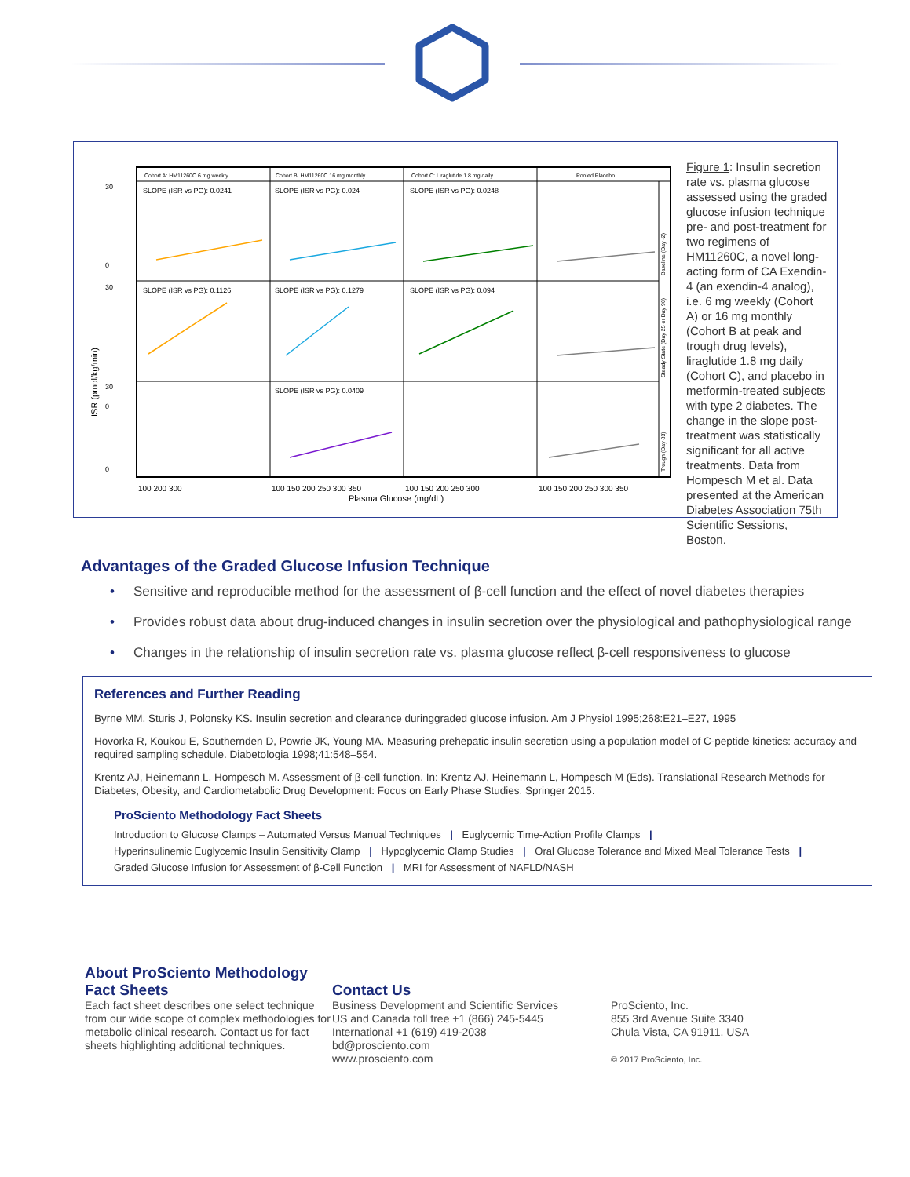Cohort A: HM11260C 6 mg weekly
Cohort B: HM11260C 16 mg monthly
Cohort C: Liraglutide 1.8 mg daily
Pooled Placebo
SLOPE (ISR vs PG): 0.0241
SLOPE (ISR vs PG): 0.024
SLOPE (ISR vs PG): 0.0248
SLOPE (ISR vs PG): 0.1126
SLOPE (ISR vs PG): 0.1279
SLOPE (ISR vs PG): 0.094
SLOPE (ISR vs PG): 0.0409
30
0
30
0
30
0
ISR (pmol/kg/min)
Baseline (Day -2)
Steady State (Day 25 or Day 90)
Trough (Day 83)
100 200 300
100 150 200 250 300 350
100 150 200 250 300
100 150 200 250 300 350
Plasma Glucose (mg/dL)
Figure 1: Insulin secretion rate vs. plasma glucose assessed using the graded glucose infusion technique pre- and post-treatment for two regimens of HM11260C, a novel long-acting form of CA Exendin-4 (an exendin-4 analog), i.e. 6 mg weekly (Cohort A) or 16 mg monthly (Cohort B at peak and trough drug levels), liraglutide 1.8 mg daily (Cohort C), and placebo in metformin-treated subjects with type 2 diabetes. The change in the slope post-treatment was statistically significant for all active treatments. Data from Hompesch M et al. Data presented at the American Diabetes Association 75th Scientific Sessions, Boston.
Advantages of the Graded Glucose Infusion Technique
• Sensitive and reproducible method for the assessment of β-cell function and the effect of novel diabetes therapies
• Provides robust data about drug-induced changes in insulin secretion over the physiological and pathophysiological range
• Changes in the relationship of insulin secretion rate vs. plasma glucose reflect β-cell responsiveness to glucose
References and Further Reading
Byrne MM, Sturis J, Polonsky KS. Insulin secretion and clearance duringgraded glucose infusion. Am J Physiol 1995;268:E21–E27, 1995
Hovorka R, Koukou E, Southernden D, Powrie JK, Young MA. Measuring prehepatic insulin secretion using a population model of C-peptide kinetics: accuracy and required sampling schedule. Diabetologia 1998;41:548–554.
Krentz AJ, Heinemann L, Hompesch M. Assessment of β-cell function. In: Krentz AJ, Heinemann L, Hompesch M (Eds). Translational Research Methods for Diabetes, Obesity, and Cardiometabolic Drug Development: Focus on Early Phase Studies. Springer 2015.
ProSciento Methodology Fact Sheets
Introduction to Glucose Clamps – Automated Versus Manual Techniques | Euglycemic Time-Action Profile Clamps |
Hyperinsulinemic Euglycemic Insulin Sensitivity Clamp | Hypoglycemic Clamp Studies | Oral Glucose Tolerance and Mixed Meal Tolerance Tests |
Graded Glucose Infusion for Assessment of β-Cell Function | MRI for Assessment of NAFLD/NASH
About ProSciento Methodology Fact Sheets
Each fact sheet describes one select technique from our wide scope of complex methodologies for metabolic clinical research. Contact us for fact sheets highlighting additional techniques.
Contact Us
Business Development and Scientific Services
US and Canada toll free +1 (866) 245-5445
International +1 (619) 419-2038
bd@prosciento.com
www.prosciento.com
ProSciento, Inc.
855 3rd Avenue Suite 3340
Chula Vista, CA 91911. USA
© 2017 ProSciento, Inc.